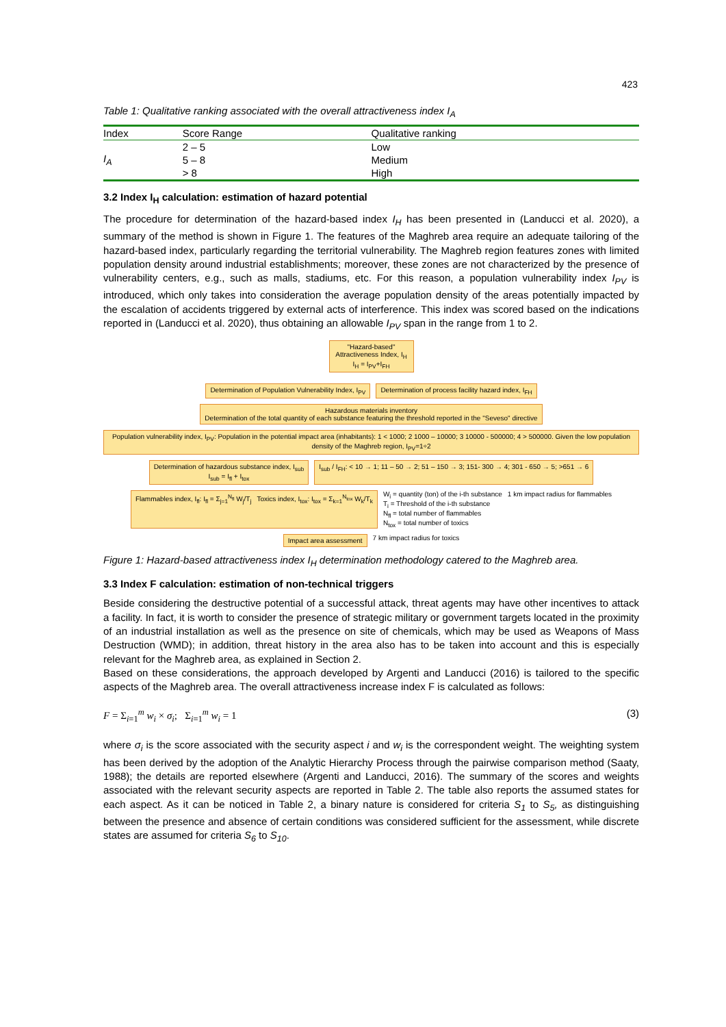423
Table 1: Qualitative ranking associated with the overall attractiveness index I<sub>A</sub>
| Index | Score Range | Qualitative ranking |
| --- | --- | --- |
| I<sub>A</sub> | 2 – 5 | Low |
| | 5 – 8 | Medium |
| | > 8 | High |
3.2 Index I<sub>H</sub> calculation: estimation of hazard potential
The procedure for determination of the hazard-based index I<sub>H</sub> has been presented in (Landucci et al. 2020), a summary of the method is shown in Figure 1. The features of the Maghreb area require an adequate tailoring of the hazard-based index, particularly regarding the territorial vulnerability. The Maghreb region features zones with limited population density around industrial establishments; moreover, these zones are not characterized by the presence of vulnerability centers, e.g., such as malls, stadiums, etc. For this reason, a population vulnerability index I<sub>PV</sub> is introduced, which only takes into consideration the average population density of the areas potentially impacted by the escalation of accidents triggered by external acts of interference. This index was scored based on the indications reported in (Landucci et al. 2020), thus obtaining an allowable I<sub>PV</sub> span in the range from 1 to 2.
"Hazard-based" Attractiveness Index, I<sub>H</sub>
I<sub>H</sub> = I<sub>PV</sub>+I<sub>FH</sub>
Determination of Population Vulnerability Index, I<sub>PV</sub>
Determination of process facility hazard index, I<sub>FH</sub>
Hazardous materials inventory
Determination of the total quantity of each substance featuring the threshold reported in the "Seveso" directive
Population vulnerability index, I<sub>PV</sub>: Population in the potential impact area (inhabitants): 1 < 1000; 2 1000 – 10000; 3 10000 - 500000; 4 > 500000. Given the low population density of the Maghreb region, I<sub>PV</sub>=1÷2
Determination of hazardous substance index, I<sub>sub</sub>
I<sub>sub</sub> = I<sub>fl</sub> + I<sub>tox</sub>
I<sub>sub</sub> / I<sub>FH</sub>: < 10 → 1; 11 – 50 → 2; 51 – 150 → 3; 151- 300 → 4; 301 - 650 → 5; >651 → 6
Flammables index, I<sub>fl</sub>: I<sub>fl</sub> = Σ<sub>j=1</sub><sup>N<sub>fl</sub></sup> W<sub>j</sub>/T<sub>j</sub> Toxics index, I<sub>tox</sub>: I<sub>tox</sub> = Σ<sub>k=1</sub><sup>N<sub>tox</sub></sup> W<sub>k</sub>/T<sub>k</sub>
W<sub>i</sub> = quantity (ton) of the i-th substance
T<sub>i</sub> = Threshold of the i-th substance
N<sub>fl</sub> = total number of flammables
N<sub>tox</sub> = total number of toxics
1 km impact radius for flammables
Impact area assessment
7 km impact radius for toxics
Figure 1: Hazard-based attractiveness index I<sub>H</sub> determination methodology catered to the Maghreb area.
3.3 Index F calculation: estimation of non-technical triggers
Beside considering the destructive potential of a successful attack, threat agents may have other incentives to attack a facility. In fact, it is worth to consider the presence of strategic military or government targets located in the proximity of an industrial installation as well as the presence on site of chemicals, which may be used as Weapons of Mass Destruction (WMD); in addition, threat history in the area also has to be taken into account and this is especially relevant for the Maghreb area, as explained in Section 2.
Based on these considerations, the approach developed by Argenti and Landucci (2016) is tailored to the specific aspects of the Maghreb area. The overall attractiveness increase index F is calculated as follows:
F = Σ<sub>i=1</sub><sup>m</sup> w<sub>i</sub> × σ<sub>i</sub>; Σ<sub>i=1</sub><sup>m</sup> w<sub>i</sub> = 1 (3)
where σ<sub>i</sub> is the score associated with the security aspect i and w<sub>i</sub> is the correspondent weight. The weighting system has been derived by the adoption of the Analytic Hierarchy Process through the pairwise comparison method (Saaty, 1988); the details are reported elsewhere (Argenti and Landucci, 2016). The summary of the scores and weights associated with the relevant security aspects are reported in Table 2. The table also reports the assumed states for each aspect. As it can be noticed in Table 2, a binary nature is considered for criteria S<sub>1</sub> to S<sub>5</sub>, as distinguishing between the presence and absence of certain conditions was considered sufficient for the assessment, while discrete states are assumed for criteria S<sub>6</sub> to S<sub>10</sub>.